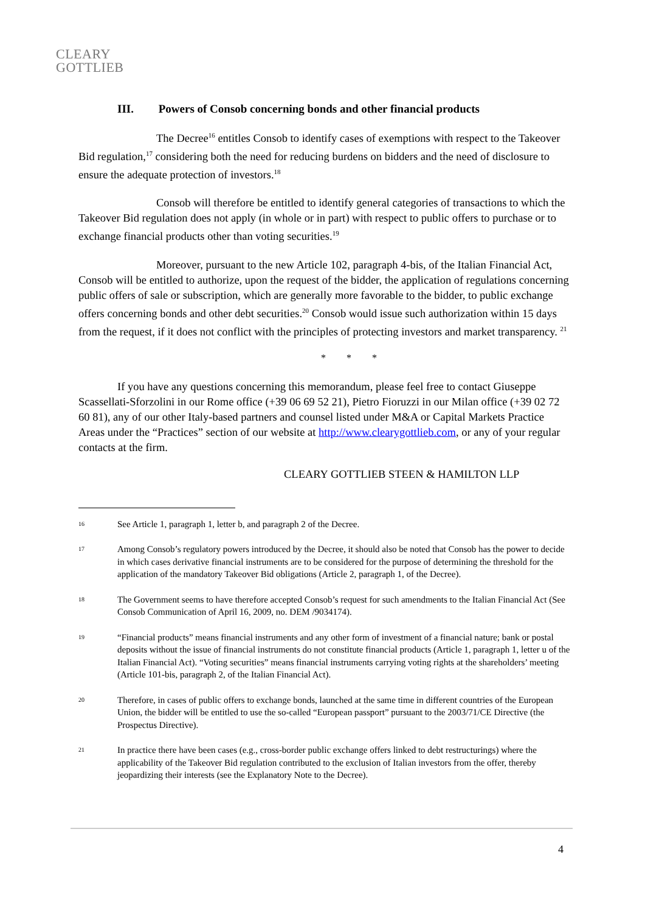CLEARY
GOTTLIEB
III. Powers of Consob concerning bonds and other financial products
The Decree<sup>16</sup> entitles Consob to identify cases of exemptions with respect to the Takeover Bid regulation,<sup>17</sup> considering both the need for reducing burdens on bidders and the need of disclosure to ensure the adequate protection of investors.<sup>18</sup>
Consob will therefore be entitled to identify general categories of transactions to which the Takeover Bid regulation does not apply (in whole or in part) with respect to public offers to purchase or to exchange financial products other than voting securities.<sup>19</sup>
Moreover, pursuant to the new Article 102, paragraph 4-bis, of the Italian Financial Act, Consob will be entitled to authorize, upon the request of the bidder, the application of regulations concerning public offers of sale or subscription, which are generally more favorable to the bidder, to public exchange offers concerning bonds and other debt securities.<sup>20</sup> Consob would issue such authorization within 15 days from the request, if it does not conflict with the principles of protecting investors and market transparency. <sup>21</sup>
* * *
If you have any questions concerning this memorandum, please feel free to contact Giuseppe Scassellati-Sforzolini in our Rome office (+39 06 69 52 21), Pietro Fioruzzi in our Milan office (+39 02 72 60 81), any of our other Italy-based partners and counsel listed under M&A or Capital Markets Practice Areas under the “Practices” section of our website at http://www.clearygottlieb.com, or any of your regular contacts at the firm.
CLEARY GOTTLIEB STEEN & HAMILTON LLP
16 See Article 1, paragraph 1, letter b, and paragraph 2 of the Decree.
17 Among Consob’s regulatory powers introduced by the Decree, it should also be noted that Consob has the power to decide in which cases derivative financial instruments are to be considered for the purpose of determining the threshold for the application of the mandatory Takeover Bid obligations (Article 2, paragraph 1, of the Decree).
18 The Government seems to have therefore accepted Consob’s request for such amendments to the Italian Financial Act (See Consob Communication of April 16, 2009, no. DEM /9034174).
19 “Financial products” means financial instruments and any other form of investment of a financial nature; bank or postal deposits without the issue of financial instruments do not constitute financial products (Article 1, paragraph 1, letter u of the Italian Financial Act). “Voting securities” means financial instruments carrying voting rights at the shareholders’ meeting (Article 101-bis, paragraph 2, of the Italian Financial Act).
20 Therefore, in cases of public offers to exchange bonds, launched at the same time in different countries of the European Union, the bidder will be entitled to use the so-called “European passport” pursuant to the 2003/71/CE Directive (the Prospectus Directive).
21 In practice there have been cases (e.g., cross-border public exchange offers linked to debt restructurings) where the applicability of the Takeover Bid regulation contributed to the exclusion of Italian investors from the offer, thereby jeopardizing their interests (see the Explanatory Note to the Decree).
4